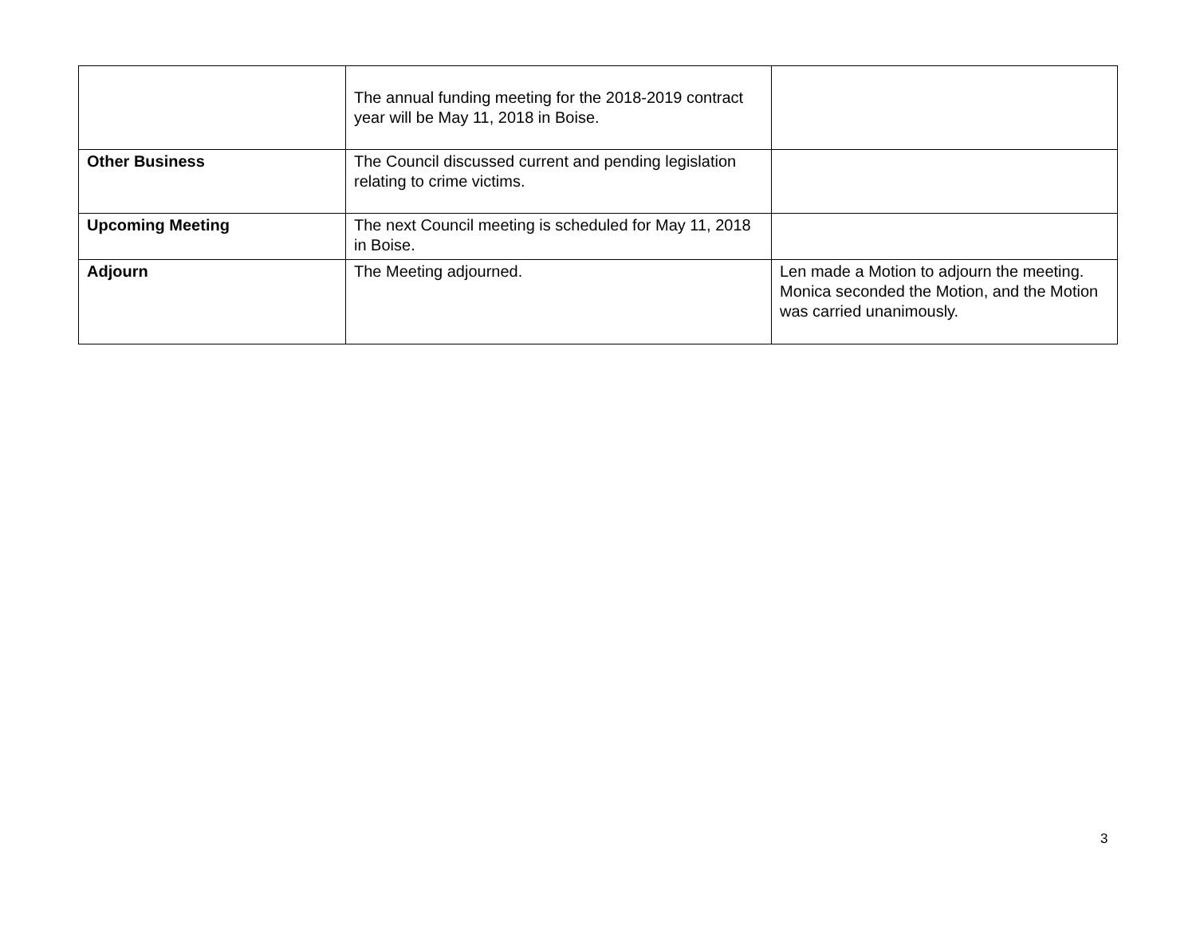| | The annual funding meeting for the 2018-2019 contract year will be May 11, 2018 in Boise. | |
| Other Business | The Council discussed current and pending legislation relating to crime victims. | |
| Upcoming Meeting | The next Council meeting is scheduled for May 11, 2018 in Boise. | |
| Adjourn | The Meeting adjourned. | Len made a Motion to adjourn the meeting. Monica seconded the Motion, and the Motion was carried unanimously. |
3